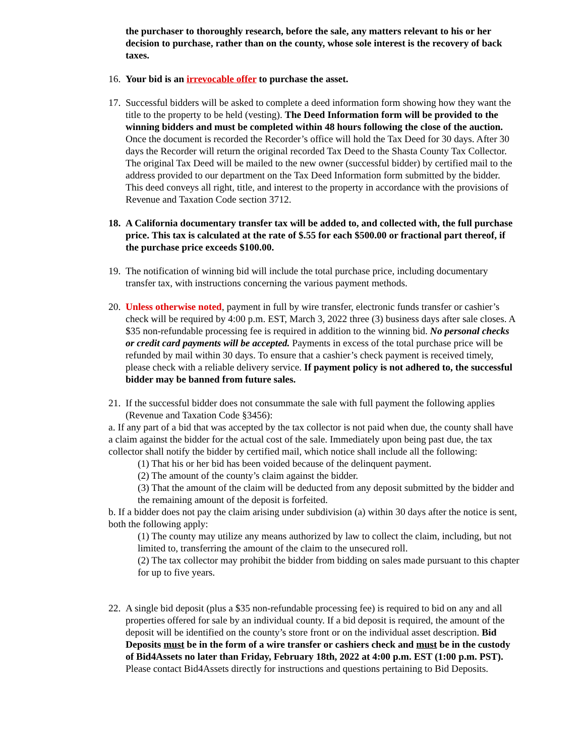the purchaser to thoroughly research, before the sale, any matters relevant to his or her decision to purchase, rather than on the county, whose sole interest is the recovery of back taxes.
16.
Your bid is an irrevocable offer to purchase the asset.
17.
Successful bidders will be asked to complete a deed information form showing how they want the title to the property to be held (vesting). The Deed Information form will be provided to the winning bidders and must be completed within 48 hours following the close of the auction. Once the document is recorded the Recorder’s office will hold the Tax Deed for 30 days. After 30 days the Recorder will return the original recorded Tax Deed to the Shasta County Tax Collector. The original Tax Deed will be mailed to the new owner (successful bidder) by certified mail to the address provided to our department on the Tax Deed Information form submitted by the bidder. This deed conveys all right, title, and interest to the property in accordance with the provisions of Revenue and Taxation Code section 3712.
18.
A California documentary transfer tax will be added to, and collected with, the full purchase price. This tax is calculated at the rate of $.55 for each $500.00 or fractional part thereof, if the purchase price exceeds $100.00.
19.
The notification of winning bid will include the total purchase price, including documentary transfer tax, with instructions concerning the various payment methods.
20.
Unless otherwise noted, payment in full by wire transfer, electronic funds transfer or cashier’s check will be required by 4:00 p.m. EST, March 3, 2022 three (3) business days after sale closes. A $35 non-refundable processing fee is required in addition to the winning bid. No personal checks or credit card payments will be accepted. Payments in excess of the total purchase price will be refunded by mail within 30 days. To ensure that a cashier’s check payment is received timely, please check with a reliable delivery service. If payment policy is not adhered to, the successful bidder may be banned from future sales.
21.
If the successful bidder does not consummate the sale with full payment the following applies (Revenue and Taxation Code §3456):
a. If any part of a bid that was accepted by the tax collector is not paid when due, the county shall have a claim against the bidder for the actual cost of the sale. Immediately upon being past due, the tax collector shall notify the bidder by certified mail, which notice shall include all the following:
(1) That his or her bid has been voided because of the delinquent payment.
(2) The amount of the county’s claim against the bidder.
(3) That the amount of the claim will be deducted from any deposit submitted by the bidder and the remaining amount of the deposit is forfeited.
b. If a bidder does not pay the claim arising under subdivision (a) within 30 days after the notice is sent, both the following apply:
(1) The county may utilize any means authorized by law to collect the claim, including, but not limited to, transferring the amount of the claim to the unsecured roll.
(2) The tax collector may prohibit the bidder from bidding on sales made pursuant to this chapter for up to five years.
22.
A single bid deposit (plus a $35 non-refundable processing fee) is required to bid on any and all properties offered for sale by an individual county. If a bid deposit is required, the amount of the deposit will be identified on the county’s store front or on the individual asset description. Bid Deposits must be in the form of a wire transfer or cashiers check and must be in the custody of Bid4Assets no later than Friday, February 18th, 2022 at 4:00 p.m. EST (1:00 p.m. PST). Please contact Bid4Assets directly for instructions and questions pertaining to Bid Deposits.